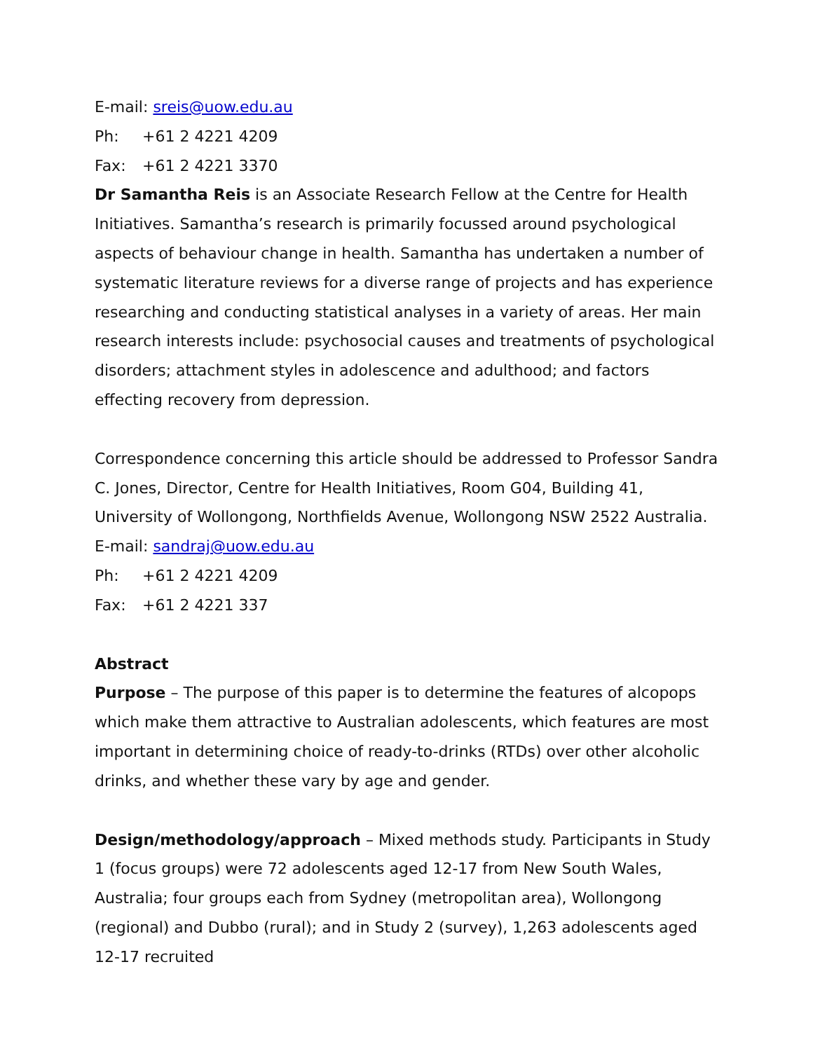E-mail: sreis@uow.edu.au
Ph: +61 2 4221 4209
Fax: +61 2 4221 3370
Dr Samantha Reis is an Associate Research Fellow at the Centre for Health Initiatives. Samantha’s research is primarily focussed around psychological aspects of behaviour change in health. Samantha has undertaken a number of systematic literature reviews for a diverse range of projects and has experience researching and conducting statistical analyses in a variety of areas. Her main research interests include: psychosocial causes and treatments of psychological disorders; attachment styles in adolescence and adulthood; and factors effecting recovery from depression.
Correspondence concerning this article should be addressed to Professor Sandra C. Jones, Director, Centre for Health Initiatives, Room G04, Building 41, University of Wollongong, Northfields Avenue, Wollongong NSW 2522 Australia.
E-mail: sandraj@uow.edu.au
Ph: +61 2 4221 4209
Fax: +61 2 4221 337
Abstract
Purpose – The purpose of this paper is to determine the features of alcopops which make them attractive to Australian adolescents, which features are most important in determining choice of ready-to-drinks (RTDs) over other alcoholic drinks, and whether these vary by age and gender.
Design/methodology/approach – Mixed methods study. Participants in Study 1 (focus groups) were 72 adolescents aged 12-17 from New South Wales, Australia; four groups each from Sydney (metropolitan area), Wollongong (regional) and Dubbo (rural); and in Study 2 (survey), 1,263 adolescents aged 12-17 recruited